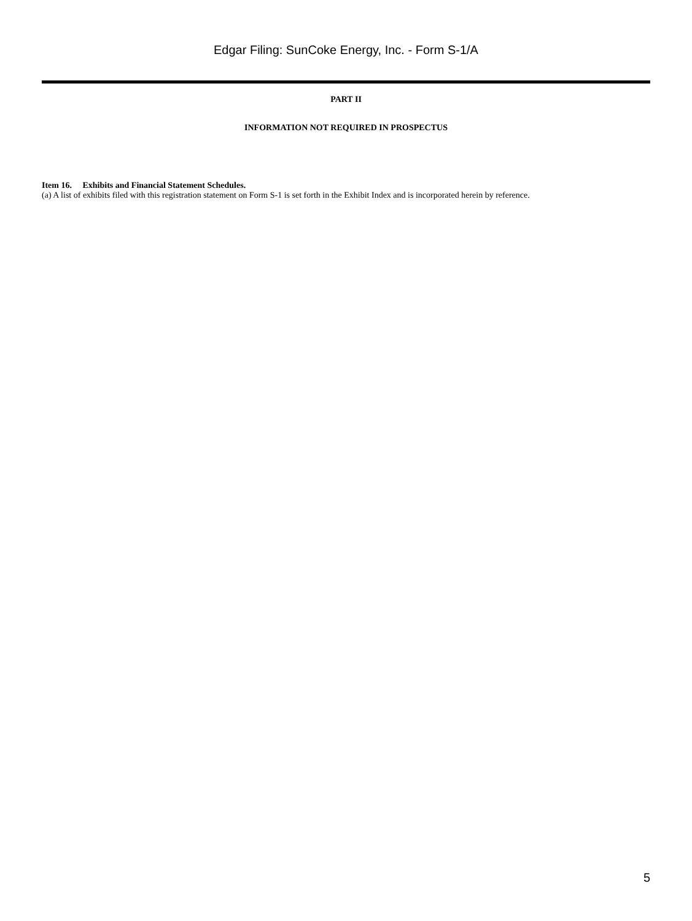Edgar Filing: SunCoke Energy, Inc. - Form S-1/A
PART II
INFORMATION NOT REQUIRED IN PROSPECTUS
Item 16. Exhibits and Financial Statement Schedules.
(a) A list of exhibits filed with this registration statement on Form S-1 is set forth in the Exhibit Index and is incorporated herein by reference.
5